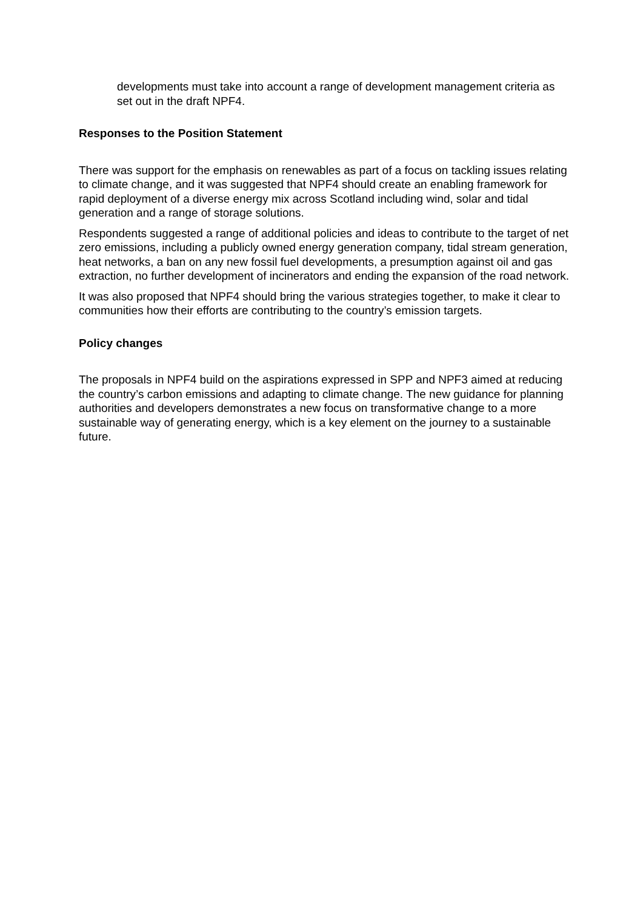developments must take into account a range of development management criteria as set out in the draft NPF4.
Responses to the Position Statement
There was support for the emphasis on renewables as part of a focus on tackling issues relating to climate change, and it was suggested that NPF4 should create an enabling framework for rapid deployment of a diverse energy mix across Scotland including wind, solar and tidal generation and a range of storage solutions.
Respondents suggested a range of additional policies and ideas to contribute to the target of net zero emissions, including a publicly owned energy generation company, tidal stream generation, heat networks, a ban on any new fossil fuel developments, a presumption against oil and gas extraction, no further development of incinerators and ending the expansion of the road network.
It was also proposed that NPF4 should bring the various strategies together, to make it clear to communities how their efforts are contributing to the country’s emission targets.
Policy changes
The proposals in NPF4 build on the aspirations expressed in SPP and NPF3 aimed at reducing the country’s carbon emissions and adapting to climate change. The new guidance for planning authorities and developers demonstrates a new focus on transformative change to a more sustainable way of generating energy, which is a key element on the journey to a sustainable future.